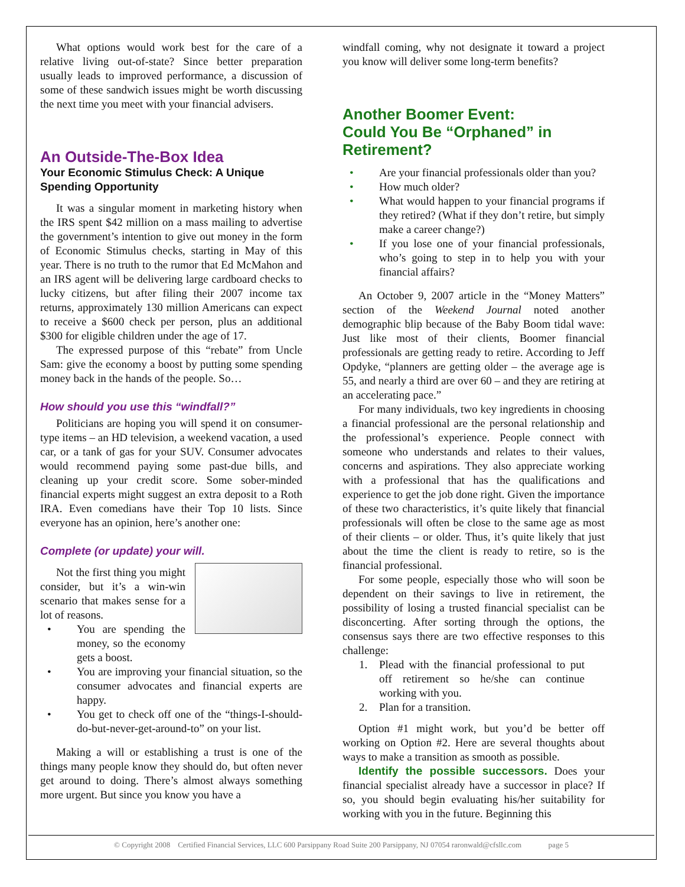What options would work best for the care of a relative living out-of-state? Since better preparation usually leads to improved performance, a discussion of some of these sandwich issues might be worth discussing the next time you meet with your financial advisers.
An Outside-The-Box Idea
Your Economic Stimulus Check: A Unique Spending Opportunity
It was a singular moment in marketing history when the IRS spent $42 million on a mass mailing to advertise the government’s intention to give out money in the form of Economic Stimulus checks, starting in May of this year. There is no truth to the rumor that Ed McMahon and an IRS agent will be delivering large cardboard checks to lucky citizens, but after filing their 2007 income tax returns, approximately 130 million Americans can expect to receive a $600 check per person, plus an additional $300 for eligible children under the age of 17.
The expressed purpose of this “rebate” from Uncle Sam: give the economy a boost by putting some spending money back in the hands of the people. So…
How should you use this “windfall?”
Politicians are hoping you will spend it on consumer-type items – an HD television, a weekend vacation, a used car, or a tank of gas for your SUV. Consumer advocates would recommend paying some past-due bills, and cleaning up your credit score. Some sober-minded financial experts might suggest an extra deposit to a Roth IRA. Even comedians have their Top 10 lists. Since everyone has an opinion, here’s another one:
Complete (or update) your will.
Not the first thing you might consider, but it’s a win-win scenario that makes sense for a lot of reasons.
• You are spending the money, so the economy gets a boost.
• You are improving your financial situation, so the consumer advocates and financial experts are happy.
• You get to check off one of the “things-I-should-do-but-never-get-around-to” on your list.
Making a will or establishing a trust is one of the things many people know they should do, but often never get around to doing. There’s almost always something more urgent. But since you know you have a
windfall coming, why not designate it toward a project you know will deliver some long-term benefits?
Another Boomer Event:
Could You Be “Orphaned” in Retirement?
• Are your financial professionals older than you?
• How much older?
• What would happen to your financial programs if they retired? (What if they don’t retire, but simply make a career change?)
• If you lose one of your financial professionals, who’s going to step in to help you with your financial affairs?
An October 9, 2007 article in the “Money Matters” section of the Weekend Journal noted another demographic blip because of the Baby Boom tidal wave: Just like most of their clients, Boomer financial professionals are getting ready to retire. According to Jeff Opdyke, “planners are getting older – the average age is 55, and nearly a third are over 60 – and they are retiring at an accelerating pace.”
For many individuals, two key ingredients in choosing a financial professional are the personal relationship and the professional’s experience. People connect with someone who understands and relates to their values, concerns and aspirations. They also appreciate working with a professional that has the qualifications and experience to get the job done right. Given the importance of these two characteristics, it’s quite likely that financial professionals will often be close to the same age as most of their clients – or older. Thus, it’s quite likely that just about the time the client is ready to retire, so is the financial professional.
For some people, especially those who will soon be dependent on their savings to live in retirement, the possibility of losing a trusted financial specialist can be disconcerting. After sorting through the options, the consensus says there are two effective responses to this challenge:
1. Plead with the financial professional to put off retirement so he/she can continue working with you.
2. Plan for a transition.
Option #1 might work, but you’d be better off working on Option #2. Here are several thoughts about ways to make a transition as smooth as possible.
Identify the possible successors. Does your financial specialist already have a successor in place? If so, you should begin evaluating his/her suitability for working with you in the future. Beginning this
© Copyright 2008 Certified Financial Services, LLC 600 Parsippany Road Suite 200 Parsippany, NJ 07054 raronwald@cfsllc.com page 5